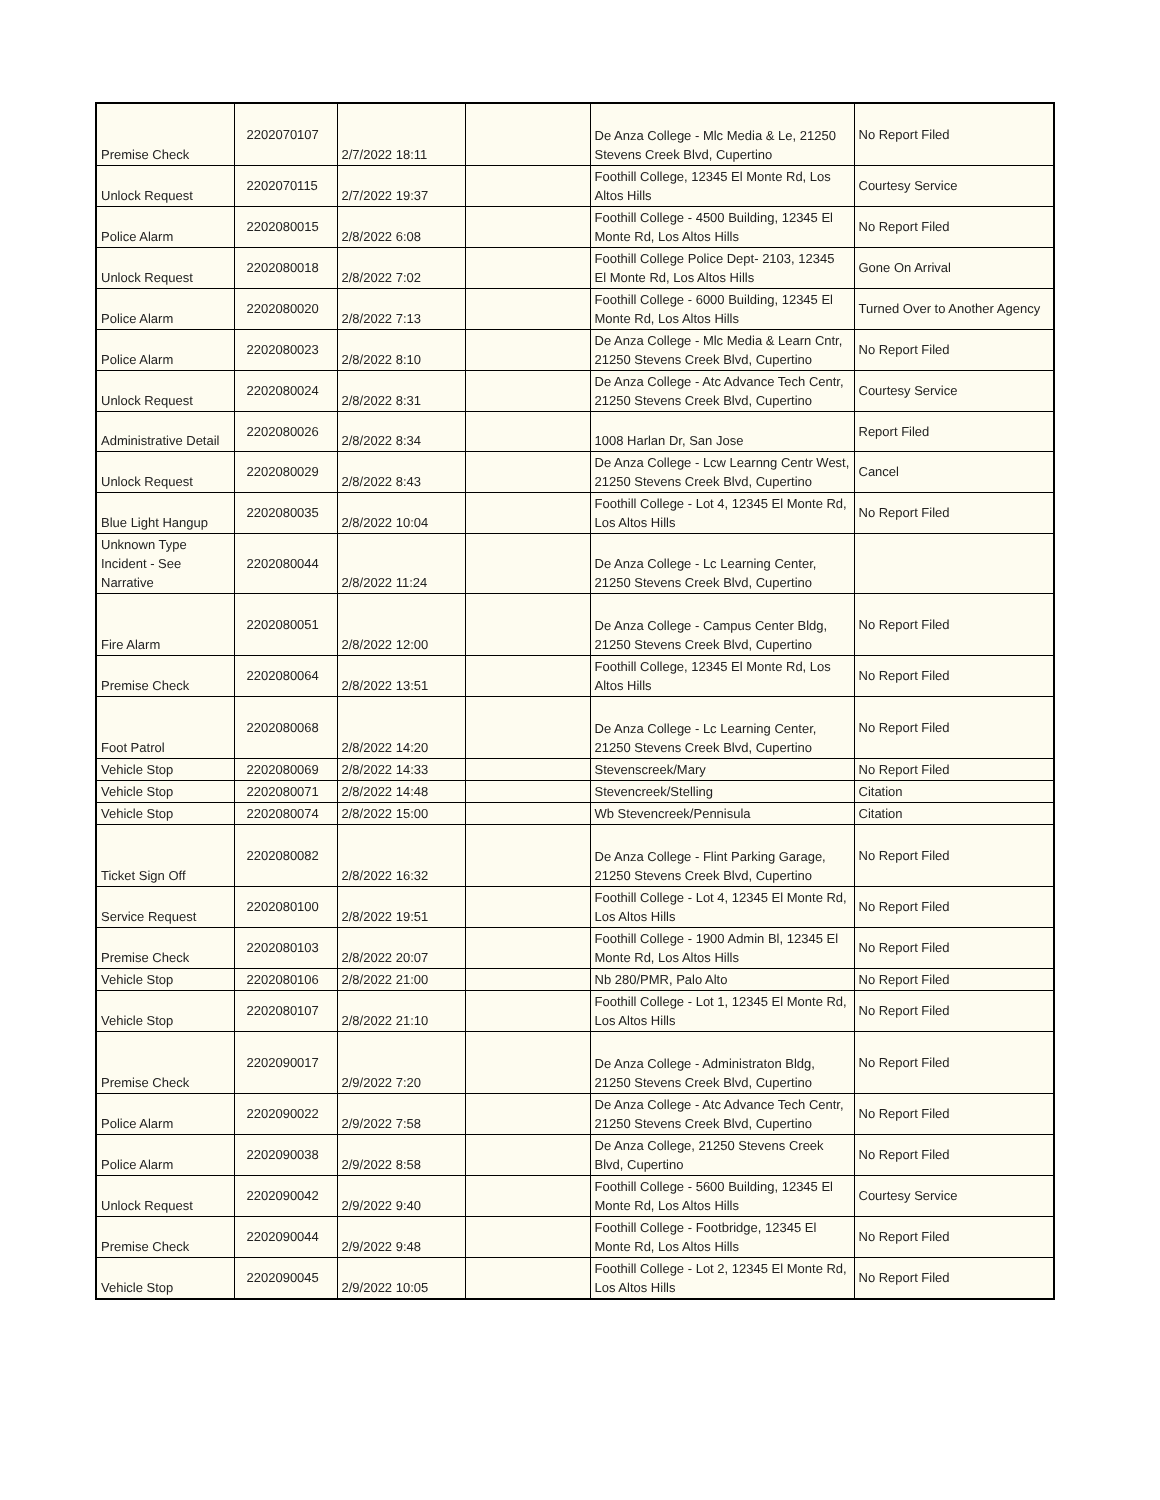| Premise Check | 2202070107 | 2/7/2022 18:11 | | De Anza College - Mlc Media & Le, 21250 Stevens Creek Blvd, Cupertino | No Report Filed |
| Unlock Request | 2202070115 | 2/7/2022 19:37 | | Foothill College, 12345 El Monte Rd, Los Altos Hills | Courtesy Service |
| Police Alarm | 2202080015 | 2/8/2022 6:08 | | Foothill College - 4500 Building, 12345 El Monte Rd, Los Altos Hills | No Report Filed |
| Unlock Request | 2202080018 | 2/8/2022 7:02 | | Foothill College Police Dept- 2103, 12345 El Monte Rd, Los Altos Hills | Gone On Arrival |
| Police Alarm | 2202080020 | 2/8/2022 7:13 | | Foothill College - 6000 Building, 12345 El Monte Rd, Los Altos Hills | Turned Over to Another Agency |
| Police Alarm | 2202080023 | 2/8/2022 8:10 | | De Anza College - Mlc Media & Learn Cntr, 21250 Stevens Creek Blvd, Cupertino | No Report Filed |
| Unlock Request | 2202080024 | 2/8/2022 8:31 | | De Anza College - Atc Advance Tech Centr, 21250 Stevens Creek Blvd, Cupertino | Courtesy Service |
| Administrative Detail | 2202080026 | 2/8/2022 8:34 | | 1008 Harlan Dr, San Jose | Report Filed |
| Unlock Request | 2202080029 | 2/8/2022 8:43 | | De Anza College - Lcw Learnng Centr West, 21250 Stevens Creek Blvd, Cupertino | Cancel |
| Blue Light Hangup | 2202080035 | 2/8/2022 10:04 | | Foothill College - Lot 4, 12345 El Monte Rd, Los Altos Hills | No Report Filed |
| Unknown Type Incident - See Narrative | 2202080044 | 2/8/2022 11:24 | | De Anza College - Lc Learning Center, 21250 Stevens Creek Blvd, Cupertino | |
| Fire Alarm | 2202080051 | 2/8/2022 12:00 | | De Anza College - Campus Center Bldg, 21250 Stevens Creek Blvd, Cupertino | No Report Filed |
| Premise Check | 2202080064 | 2/8/2022 13:51 | | Foothill College, 12345 El Monte Rd, Los Altos Hills | No Report Filed |
| Foot Patrol | 2202080068 | 2/8/2022 14:20 | | De Anza College - Lc Learning Center, 21250 Stevens Creek Blvd, Cupertino | No Report Filed |
| Vehicle Stop | 2202080069 | 2/8/2022 14:33 | | Stevenscreek/Mary | No Report Filed |
| Vehicle Stop | 2202080071 | 2/8/2022 14:48 | | Stevencreek/Stelling | Citation |
| Vehicle Stop | 2202080074 | 2/8/2022 15:00 | | Wb Stevencreek/Pennisula | Citation |
| Ticket Sign Off | 2202080082 | 2/8/2022 16:32 | | De Anza College - Flint Parking Garage, 21250 Stevens Creek Blvd, Cupertino | No Report Filed |
| Service Request | 2202080100 | 2/8/2022 19:51 | | Foothill College - Lot 4, 12345 El Monte Rd, Los Altos Hills | No Report Filed |
| Premise Check | 2202080103 | 2/8/2022 20:07 | | Foothill College - 1900 Admin Bl, 12345 El Monte Rd, Los Altos Hills | No Report Filed |
| Vehicle Stop | 2202080106 | 2/8/2022 21:00 | | Nb 280/PMR, Palo Alto | No Report Filed |
| Vehicle Stop | 2202080107 | 2/8/2022 21:10 | | Foothill College - Lot 1, 12345 El Monte Rd, Los Altos Hills | No Report Filed |
| Premise Check | 2202090017 | 2/9/2022 7:20 | | De Anza College - Administraton Bldg, 21250 Stevens Creek Blvd, Cupertino | No Report Filed |
| Police Alarm | 2202090022 | 2/9/2022 7:58 | | De Anza College - Atc Advance Tech Centr, 21250 Stevens Creek Blvd, Cupertino | No Report Filed |
| Police Alarm | 2202090038 | 2/9/2022 8:58 | | De Anza College, 21250 Stevens Creek Blvd, Cupertino | No Report Filed |
| Unlock Request | 2202090042 | 2/9/2022 9:40 | | Foothill College - 5600 Building, 12345 El Monte Rd, Los Altos Hills | Courtesy Service |
| Premise Check | 2202090044 | 2/9/2022 9:48 | | Foothill College - Footbridge, 12345 El Monte Rd, Los Altos Hills | No Report Filed |
| Vehicle Stop | 2202090045 | 2/9/2022 10:05 | | Foothill College - Lot 2, 12345 El Monte Rd, Los Altos Hills | No Report Filed |